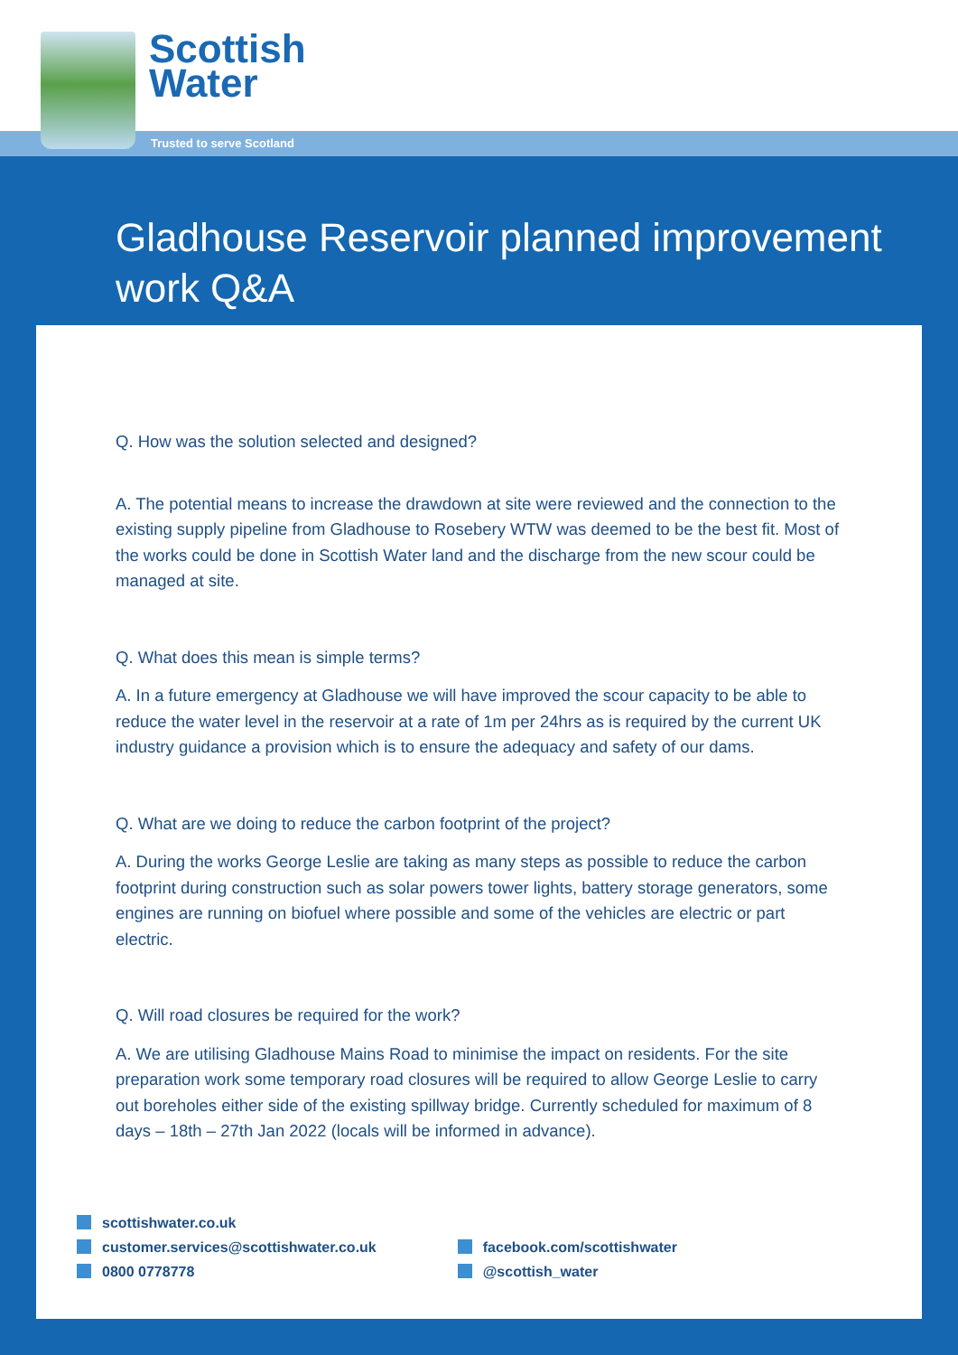Scottish
Water
Trusted to serve Scotland
Gladhouse Reservoir planned improvement work Q&A
Q. How was the solution selected and designed?
A. The potential means to increase the drawdown at site were reviewed and the connection to the existing supply pipeline from Gladhouse to Rosebery WTW was deemed to be the best fit. Most of the works could be done in Scottish Water land and the discharge from the new scour could be managed at site.
Q. What does this mean is simple terms?
A. In a future emergency at Gladhouse we will have improved the scour capacity to be able to reduce the water level in the reservoir at a rate of 1m per 24hrs as is required by the current UK industry guidance a provision which is to ensure the adequacy and safety of our dams.
Q. What are we doing to reduce the carbon footprint of the project?
A. During the works George Leslie are taking as many steps as possible to reduce the carbon footprint during construction such as solar powers tower lights, battery storage generators, some engines are running on biofuel where possible and some of the vehicles are electric or part electric.
Q. Will road closures be required for the work?
A. We are utilising Gladhouse Mains Road to minimise the impact on residents. For the site preparation work some temporary road closures will be required to allow George Leslie to carry out boreholes either side of the existing spillway bridge. Currently scheduled for maximum of 8 days – 18th – 27th Jan 2022 (locals will be informed in advance).
scottishwater.co.uk
customer.services@scottishwater.co.uk
0800 0778778
facebook.com/scottishwater
@scottish_water